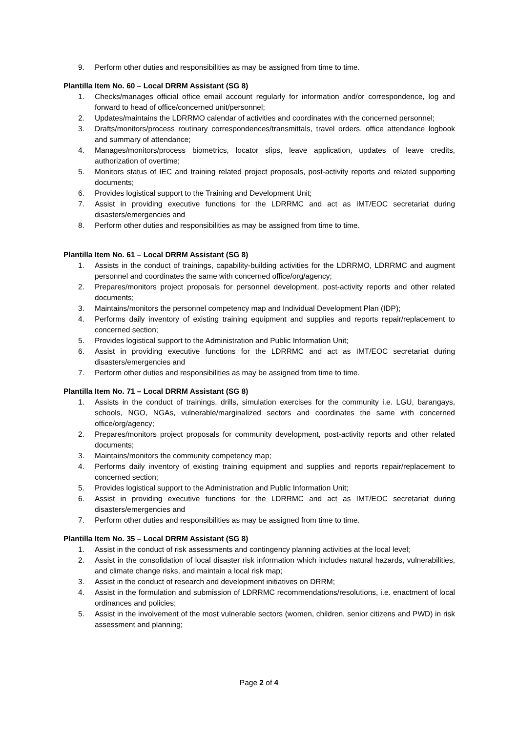9. Perform other duties and responsibilities as may be assigned from time to time.
Plantilla Item No. 60 – Local DRRM Assistant (SG 8)
1. Checks/manages official office email account regularly for information and/or correspondence, log and forward to head of office/concerned unit/personnel;
2. Updates/maintains the LDRRMO calendar of activities and coordinates with the concerned personnel;
3. Drafts/monitors/process routinary correspondences/transmittals, travel orders, office attendance logbook and summary of attendance;
4. Manages/monitors/process biometrics, locator slips, leave application, updates of leave credits, authorization of overtime;
5. Monitors status of IEC and training related project proposals, post-activity reports and related supporting documents;
6. Provides logistical support to the Training and Development Unit;
7. Assist in providing executive functions for the LDRRMC and act as IMT/EOC secretariat during disasters/emergencies and
8. Perform other duties and responsibilities as may be assigned from time to time.
Plantilla Item No. 61 – Local DRRM Assistant (SG 8)
1. Assists in the conduct of trainings, capability-building activities for the LDRRMO, LDRRMC and augment personnel and coordinates the same with concerned office/org/agency;
2. Prepares/monitors project proposals for personnel development, post-activity reports and other related documents;
3. Maintains/monitors the personnel competency map and Individual Development Plan (IDP);
4. Performs daily inventory of existing training equipment and supplies and reports repair/replacement to concerned section;
5. Provides logistical support to the Administration and Public Information Unit;
6. Assist in providing executive functions for the LDRRMC and act as IMT/EOC secretariat during disasters/emergencies and
7. Perform other duties and responsibilities as may be assigned from time to time.
Plantilla Item No. 71 – Local DRRM Assistant (SG 8)
1. Assists in the conduct of trainings, drills, simulation exercises for the community i.e. LGU, barangays, schools, NGO, NGAs, vulnerable/marginalized sectors and coordinates the same with concerned office/org/agency;
2. Prepares/monitors project proposals for community development, post-activity reports and other related documents;
3. Maintains/monitors the community competency map;
4. Performs daily inventory of existing training equipment and supplies and reports repair/replacement to concerned section;
5. Provides logistical support to the Administration and Public Information Unit;
6. Assist in providing executive functions for the LDRRMC and act as IMT/EOC secretariat during disasters/emergencies and
7. Perform other duties and responsibilities as may be assigned from time to time.
Plantilla Item No. 35 – Local DRRM Assistant (SG 8)
1. Assist in the conduct of risk assessments and contingency planning activities at the local level;
2. Assist in the consolidation of local disaster risk information which includes natural hazards, vulnerabilities, and climate change risks, and maintain a local risk map;
3. Assist in the conduct of research and development initiatives on DRRM;
4. Assist in the formulation and submission of LDRRMC recommendations/resolutions, i.e. enactment of local ordinances and policies;
5. Assist in the involvement of the most vulnerable sectors (women, children, senior citizens and PWD) in risk assessment and planning;
Page 2 of 4